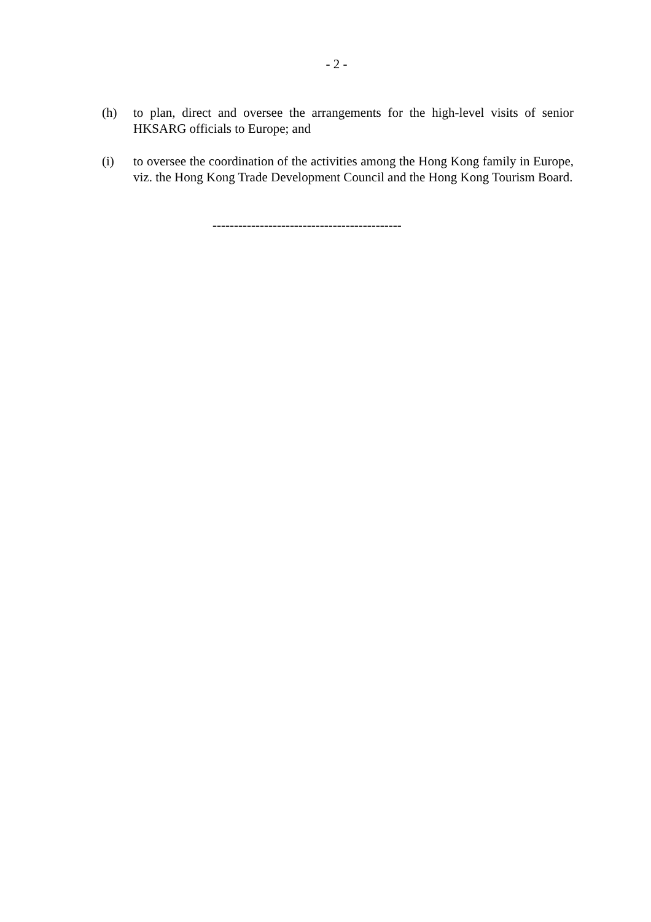- 2 -
(h) to plan, direct and oversee the arrangements for the high-level visits of senior HKSARG officials to Europe; and
(i) to oversee the coordination of the activities among the Hong Kong family in Europe, viz. the Hong Kong Trade Development Council and the Hong Kong Tourism Board.
--------------------------------------------